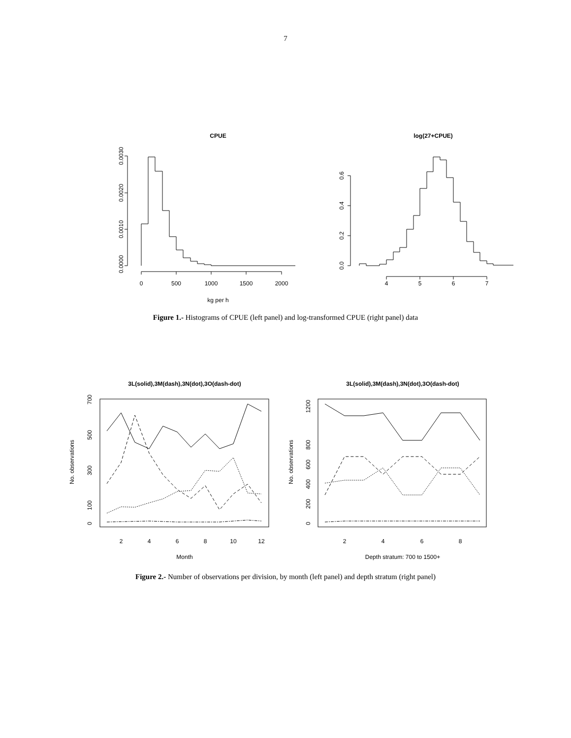7
CPUE
log(27+CPUE)
0.0000
0.0010
0.0020
0.0030
0
500
1000
1500
2000
kg per h
0.0
0.2
0.4
0.6
4
5
6
7
Figure 1.- Histograms of CPUE (left panel) and log-transformed CPUE (right panel) data
3L(solid),3M(dash),3N(dot),3O(dash-dot)
3L(solid),3M(dash),3N(dot),3O(dash-dot)
No. observations
0
100
300
500
700
2
4
6
8
10
12
Month
No. observations
0
200
400
600
800
1200
2
4
6
8
Depth stratum: 700 to 1500+
Figure 2.- Number of observations per division, by month (left panel) and depth stratum (right panel)